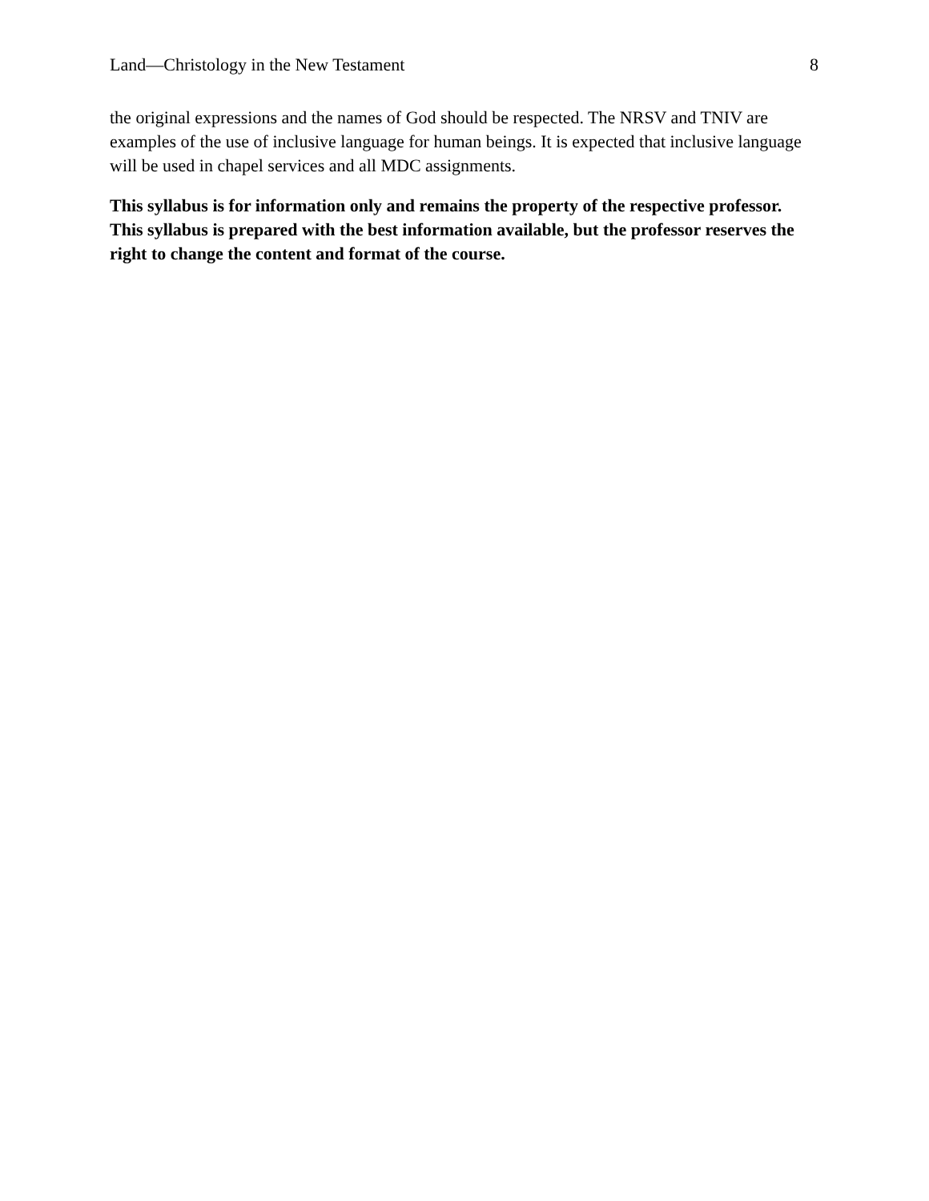Land—Christology in the New Testament 8
the original expressions and the names of God should be respected. The NRSV and TNIV are examples of the use of inclusive language for human beings. It is expected that inclusive language will be used in chapel services and all MDC assignments.
This syllabus is for information only and remains the property of the respective professor. This syllabus is prepared with the best information available, but the professor reserves the right to change the content and format of the course.